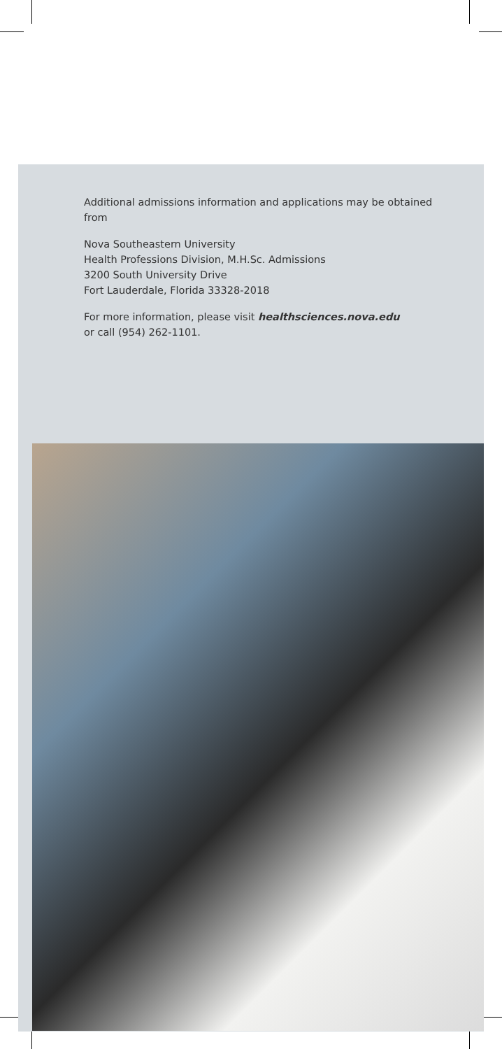Additional admissions information and applications may be obtained from
Nova Southeastern University
Health Professions Division, M.H.Sc. Admissions
3200 South University Drive
Fort Lauderdale, Florida 33328-2018
For more information, please visit healthsciences.nova.edu
or call (954) 262-1101.